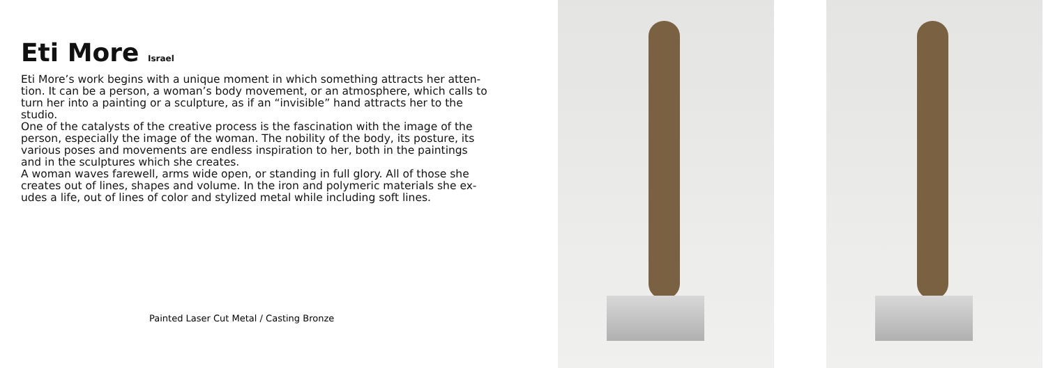Eti More Israel
Eti More’s work begins with a unique moment in which something attracts her atten-tion. It can be a person, a woman’s body movement, or an atmosphere, which calls to turn her into a painting or a sculpture, as if an “invisible” hand attracts her to the studio.
One of the catalysts of the creative process is the fascination with the image of the person, especially the image of the woman. The nobility of the body, its posture, its various poses and movements are endless inspiration to her, both in the paintings and in the sculptures which she creates.
A woman waves farewell, arms wide open, or standing in full glory. All of those she creates out of lines, shapes and volume. In the iron and polymeric materials she ex-udes a life, out of lines of color and stylized metal while including soft lines.
Painted Laser Cut Metal / Casting Bronze